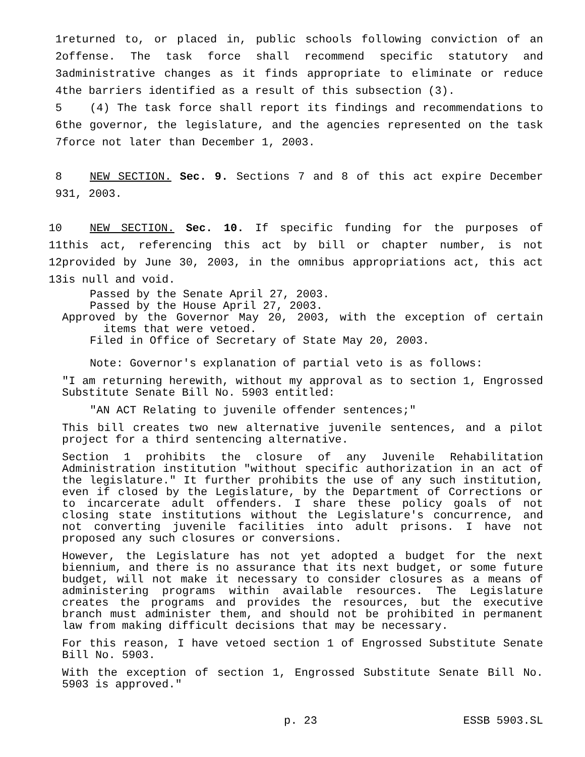1 returned to, or placed in, public schools following conviction of an
2 offense. The task force shall recommend specific statutory and
3 administrative changes as it finds appropriate to eliminate or reduce
4 the barriers identified as a result of this subsection (3).
5 (4) The task force shall report its findings and recommendations to
6 the governor, the legislature, and the agencies represented on the task
7 force not later than December 1, 2003.
8 NEW SECTION. Sec. 9. Sections 7 and 8 of this act expire December
9 31, 2003.
10 NEW SECTION. Sec. 10. If specific funding for the purposes of
11 this act, referencing this act by bill or chapter number, is not
12 provided by June 30, 2003, in the omnibus appropriations act, this act
13 is null and void.
Passed by the Senate April 27, 2003.
Passed by the House April 27, 2003.
Approved by the Governor May 20, 2003, with the exception of certain items that were vetoed.
Filed in Office of Secretary of State May 20, 2003.
Note: Governor's explanation of partial veto is as follows:
"I am returning herewith, without my approval as to section 1, Engrossed Substitute Senate Bill No. 5903 entitled:
"AN ACT Relating to juvenile offender sentences;"
This bill creates two new alternative juvenile sentences, and a pilot project for a third sentencing alternative.
Section 1 prohibits the closure of any Juvenile Rehabilitation Administration institution "without specific authorization in an act of the legislature." It further prohibits the use of any such institution, even if closed by the Legislature, by the Department of Corrections or to incarcerate adult offenders. I share these policy goals of not closing state institutions without the Legislature's concurrence, and not converting juvenile facilities into adult prisons. I have not proposed any such closures or conversions.
However, the Legislature has not yet adopted a budget for the next biennium, and there is no assurance that its next budget, or some future budget, will not make it necessary to consider closures as a means of administering programs within available resources. The Legislature creates the programs and provides the resources, but the executive branch must administer them, and should not be prohibited in permanent law from making difficult decisions that may be necessary.
For this reason, I have vetoed section 1 of Engrossed Substitute Senate Bill No. 5903.
With the exception of section 1, Engrossed Substitute Senate Bill No. 5903 is approved."
p. 23 ESSB 5903.SL